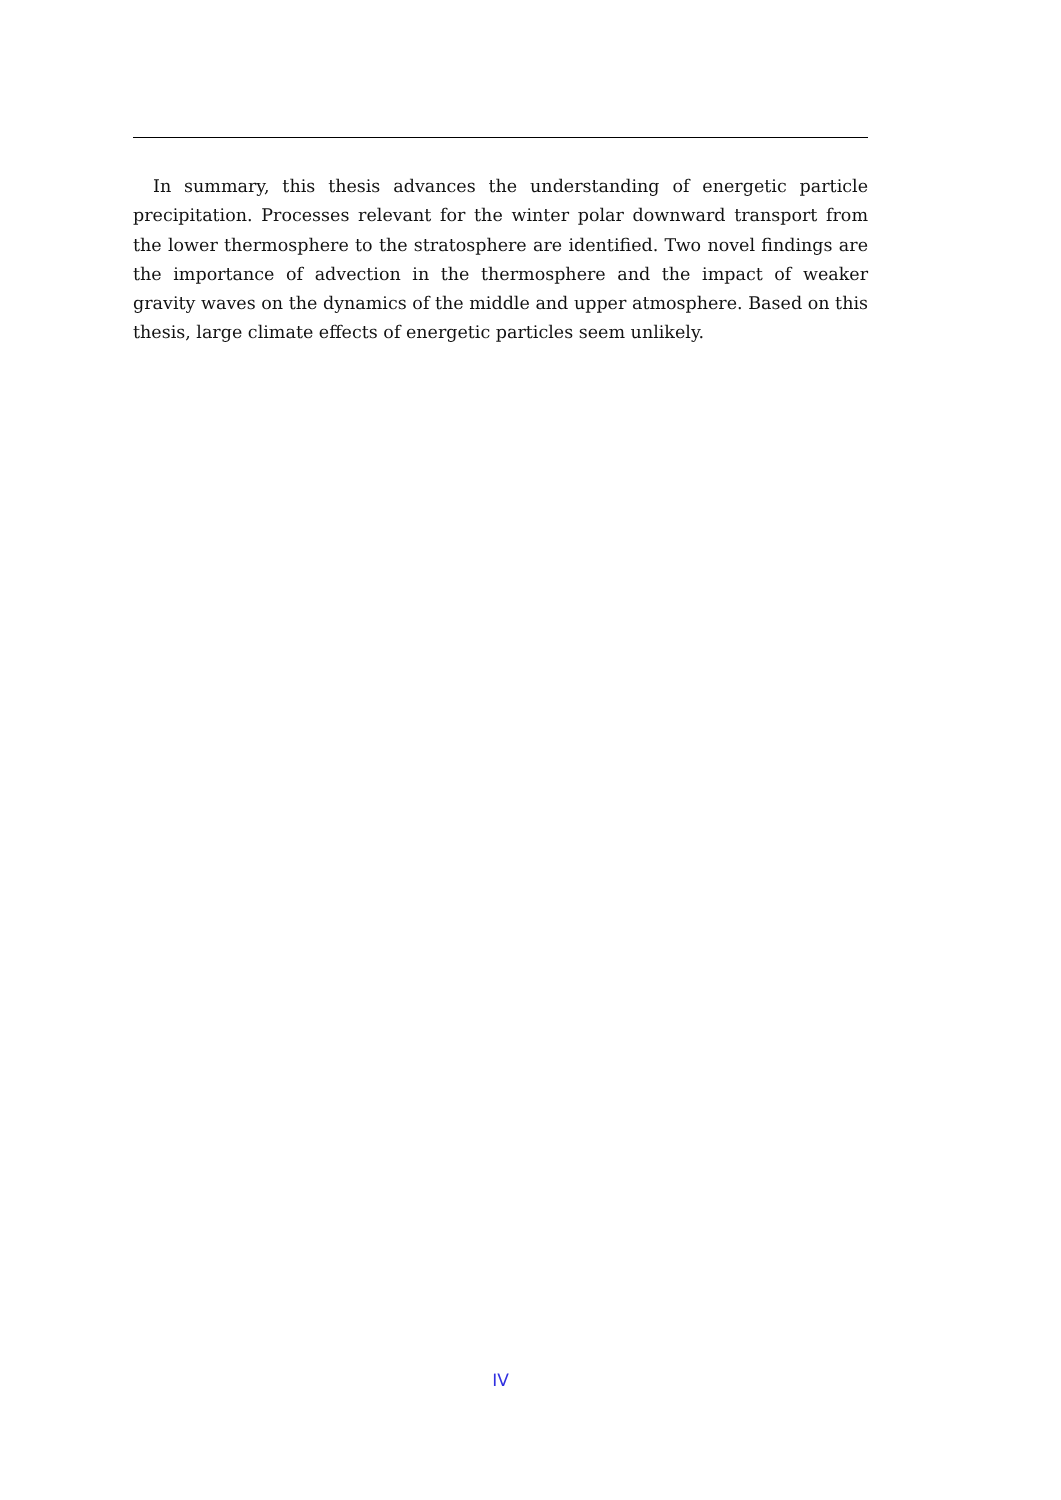In summary, this thesis advances the understanding of energetic particle precipitation. Processes relevant for the winter polar downward transport from the lower thermosphere to the stratosphere are identified. Two novel findings are the importance of advection in the thermosphere and the impact of weaker gravity waves on the dynamics of the middle and upper atmosphere. Based on this thesis, large climate effects of energetic particles seem unlikely.
IV